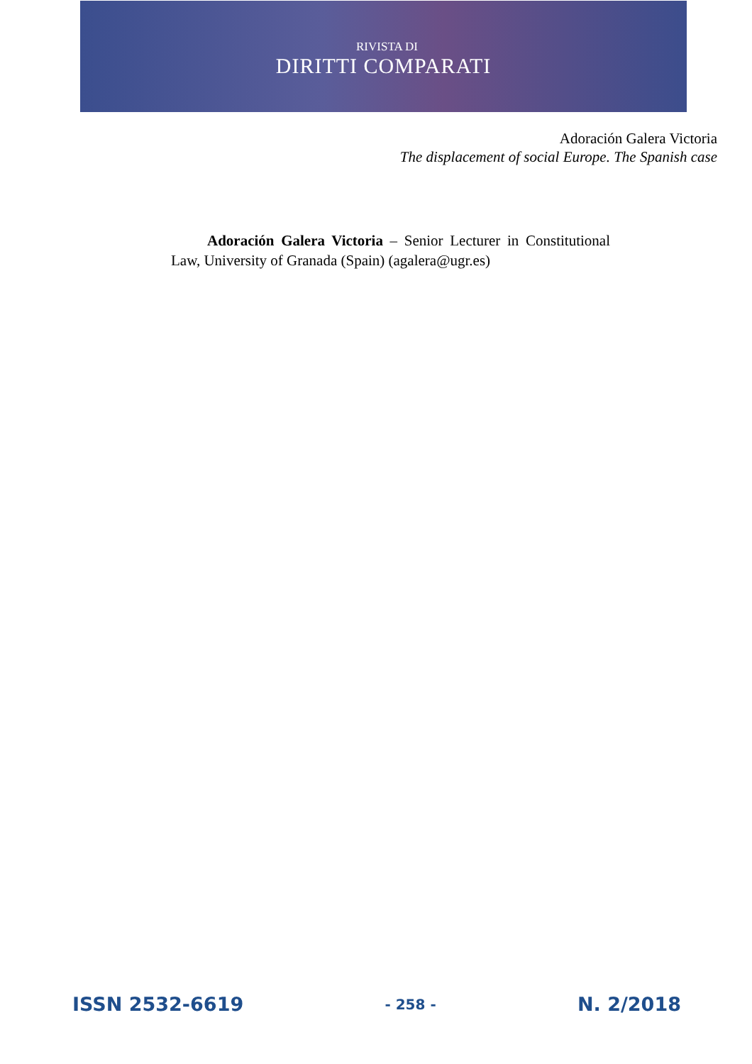RIVISTA DI
DIRITTI COMPARATI
Adoración Galera Victoria
The displacement of social Europe. The Spanish case
Adoración Galera Victoria – Senior Lecturer in Constitutional Law, University of Granada (Spain) (agalera@ugr.es)
ISSN 2532-6619 - 258 - N. 2/2018